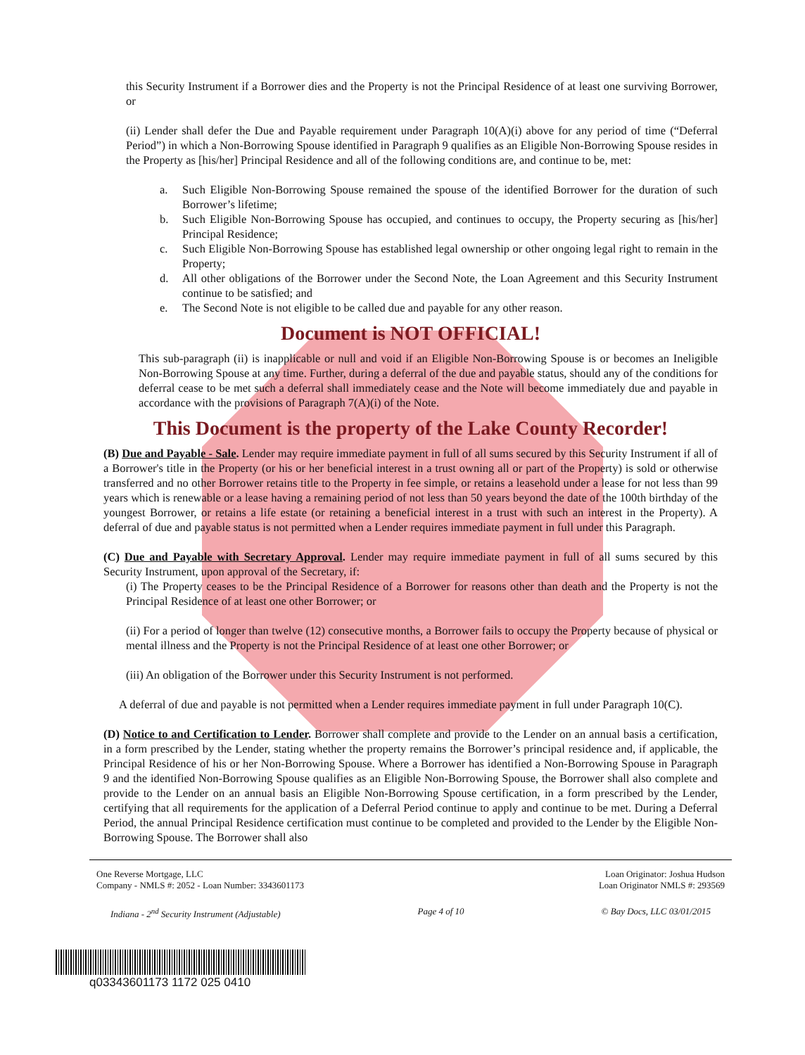this Security Instrument if a Borrower dies and the Property is not the Principal Residence of at least one surviving Borrower, or
(ii) Lender shall defer the Due and Payable requirement under Paragraph 10(A)(i) above for any period of time (“Deferral Period”) in which a Non-Borrowing Spouse identified in Paragraph 9 qualifies as an Eligible Non-Borrowing Spouse resides in the Property as [his/her] Principal Residence and all of the following conditions are, and continue to be, met:
a. Such Eligible Non-Borrowing Spouse remained the spouse of the identified Borrower for the duration of such Borrower’s lifetime;
b. Such Eligible Non-Borrowing Spouse has occupied, and continues to occupy, the Property securing as [his/her] Principal Residence;
c. Such Eligible Non-Borrowing Spouse has established legal ownership or other ongoing legal right to remain in the Property;
d. All other obligations of the Borrower under the Second Note, the Loan Agreement and this Security Instrument continue to be satisfied; and
e. The Second Note is not eligible to be called due and payable for any other reason.
Document is NOT OFFICIAL!
This sub-paragraph (ii) is inapplicable or null and void if an Eligible Non-Borrowing Spouse is or becomes an Ineligible Non-Borrowing Spouse at any time. Further, during a deferral of the due and payable status, should any of the conditions for deferral cease to be met such a deferral shall immediately cease and the Note will become immediately due and payable in accordance with the provisions of Paragraph 7(A)(i) of the Note.
This Document is the property of the Lake County Recorder!
(B) Due and Payable - Sale. Lender may require immediate payment in full of all sums secured by this Security Instrument if all of a Borrower's title in the Property (or his or her beneficial interest in a trust owning all or part of the Property) is sold or otherwise transferred and no other Borrower retains title to the Property in fee simple, or retains a leasehold under a lease for not less than 99 years which is renewable or a lease having a remaining period of not less than 50 years beyond the date of the 100th birthday of the youngest Borrower, or retains a life estate (or retaining a beneficial interest in a trust with such an interest in the Property). A deferral of due and payable status is not permitted when a Lender requires immediate payment in full under this Paragraph.
(C) Due and Payable with Secretary Approval. Lender may require immediate payment in full of all sums secured by this Security Instrument, upon approval of the Secretary, if:
(i) The Property ceases to be the Principal Residence of a Borrower for reasons other than death and the Property is not the Principal Residence of at least one other Borrower; or
(ii) For a period of longer than twelve (12) consecutive months, a Borrower fails to occupy the Property because of physical or mental illness and the Property is not the Principal Residence of at least one other Borrower; or
(iii) An obligation of the Borrower under this Security Instrument is not performed.
A deferral of due and payable is not permitted when a Lender requires immediate payment in full under Paragraph 10(C).
(D) Notice to and Certification to Lender. Borrower shall complete and provide to the Lender on an annual basis a certification, in a form prescribed by the Lender, stating whether the property remains the Borrower’s principal residence and, if applicable, the Principal Residence of his or her Non-Borrowing Spouse. Where a Borrower has identified a Non-Borrowing Spouse in Paragraph 9 and the identified Non-Borrowing Spouse qualifies as an Eligible Non-Borrowing Spouse, the Borrower shall also complete and provide to the Lender on an annual basis an Eligible Non-Borrowing Spouse certification, in a form prescribed by the Lender, certifying that all requirements for the application of a Deferral Period continue to apply and continue to be met. During a Deferral Period, the annual Principal Residence certification must continue to be completed and provided to the Lender by the Eligible Non-Borrowing Spouse. The Borrower shall also
One Reverse Mortgage, LLC
Company - NMLS #: 2052 - Loan Number: 3343601173
Loan Originator: Joshua Hudson
Loan Originator NMLS #: 293569
Indiana - 2<sup>nd</sup> Security Instrument (Adjustable) Page 4 of 10 © Bay Docs, LLC 03/01/2015
q03343601173 1172 025 0410